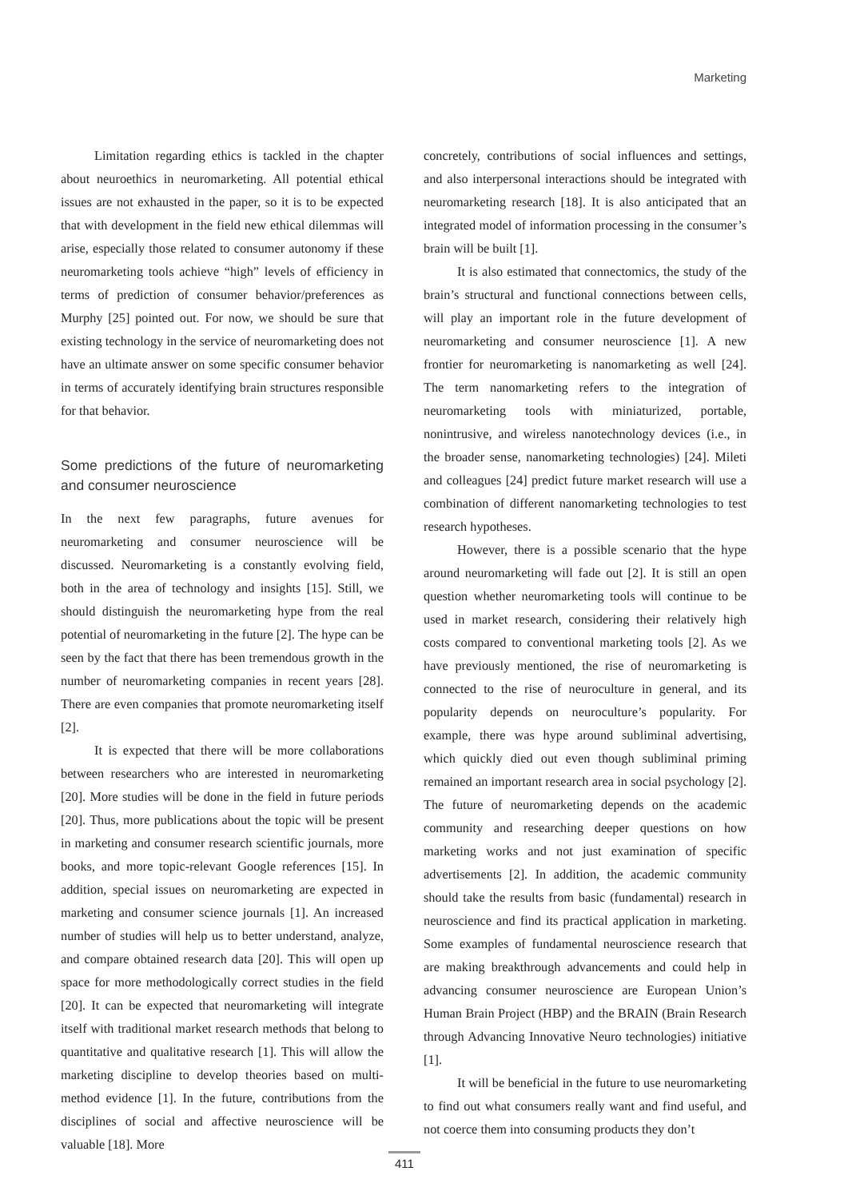Marketing
Limitation regarding ethics is tackled in the chapter about neuroethics in neuromarketing. All potential ethical issues are not exhausted in the paper, so it is to be expected that with development in the field new ethical dilemmas will arise, especially those related to consumer autonomy if these neuromarketing tools achieve “high” levels of efficiency in terms of prediction of consumer behavior/preferences as Murphy [25] pointed out. For now, we should be sure that existing technology in the service of neuromarketing does not have an ultimate answer on some specific consumer behavior in terms of accurately identifying brain structures responsible for that behavior.
Some predictions of the future of neuromarketing and consumer neuroscience
In the next few paragraphs, future avenues for neuromarketing and consumer neuroscience will be discussed. Neuromarketing is a constantly evolving field, both in the area of technology and insights [15]. Still, we should distinguish the neuromarketing hype from the real potential of neuromarketing in the future [2]. The hype can be seen by the fact that there has been tremendous growth in the number of neuromarketing companies in recent years [28]. There are even companies that promote neuromarketing itself [2].
It is expected that there will be more collaborations between researchers who are interested in neuromarketing [20]. More studies will be done in the field in future periods [20]. Thus, more publications about the topic will be present in marketing and consumer research scientific journals, more books, and more topic-relevant Google references [15]. In addition, special issues on neuromarketing are expected in marketing and consumer science journals [1]. An increased number of studies will help us to better understand, analyze, and compare obtained research data [20]. This will open up space for more methodologically correct studies in the field [20]. It can be expected that neuromarketing will integrate itself with traditional market research methods that belong to quantitative and qualitative research [1]. This will allow the marketing discipline to develop theories based on multi-method evidence [1]. In the future, contributions from the disciplines of social and affective neuroscience will be valuable [18]. More
concretely, contributions of social influences and settings, and also interpersonal interactions should be integrated with neuromarketing research [18]. It is also anticipated that an integrated model of information processing in the consumer’s brain will be built [1].
It is also estimated that connectomics, the study of the brain’s structural and functional connections between cells, will play an important role in the future development of neuromarketing and consumer neuroscience [1]. A new frontier for neuromarketing is nanomarketing as well [24]. The term nanomarketing refers to the integration of neuromarketing tools with miniaturized, portable, nonintrusive, and wireless nanotechnology devices (i.e., in the broader sense, nanomarketing technologies) [24]. Mileti and colleagues [24] predict future market research will use a combination of different nanomarketing technologies to test research hypotheses.
However, there is a possible scenario that the hype around neuromarketing will fade out [2]. It is still an open question whether neuromarketing tools will continue to be used in market research, considering their relatively high costs compared to conventional marketing tools [2]. As we have previously mentioned, the rise of neuromarketing is connected to the rise of neuroculture in general, and its popularity depends on neuroculture’s popularity. For example, there was hype around subliminal advertising, which quickly died out even though subliminal priming remained an important research area in social psychology [2]. The future of neuromarketing depends on the academic community and researching deeper questions on how marketing works and not just examination of specific advertisements [2]. In addition, the academic community should take the results from basic (fundamental) research in neuroscience and find its practical application in marketing. Some examples of fundamental neuroscience research that are making breakthrough advancements and could help in advancing consumer neuroscience are European Union’s Human Brain Project (HBP) and the BRAIN (Brain Research through Advancing Innovative Neuro technologies) initiative [1].
It will be beneficial in the future to use neuromarketing to find out what consumers really want and find useful, and not coerce them into consuming products they don’t
411